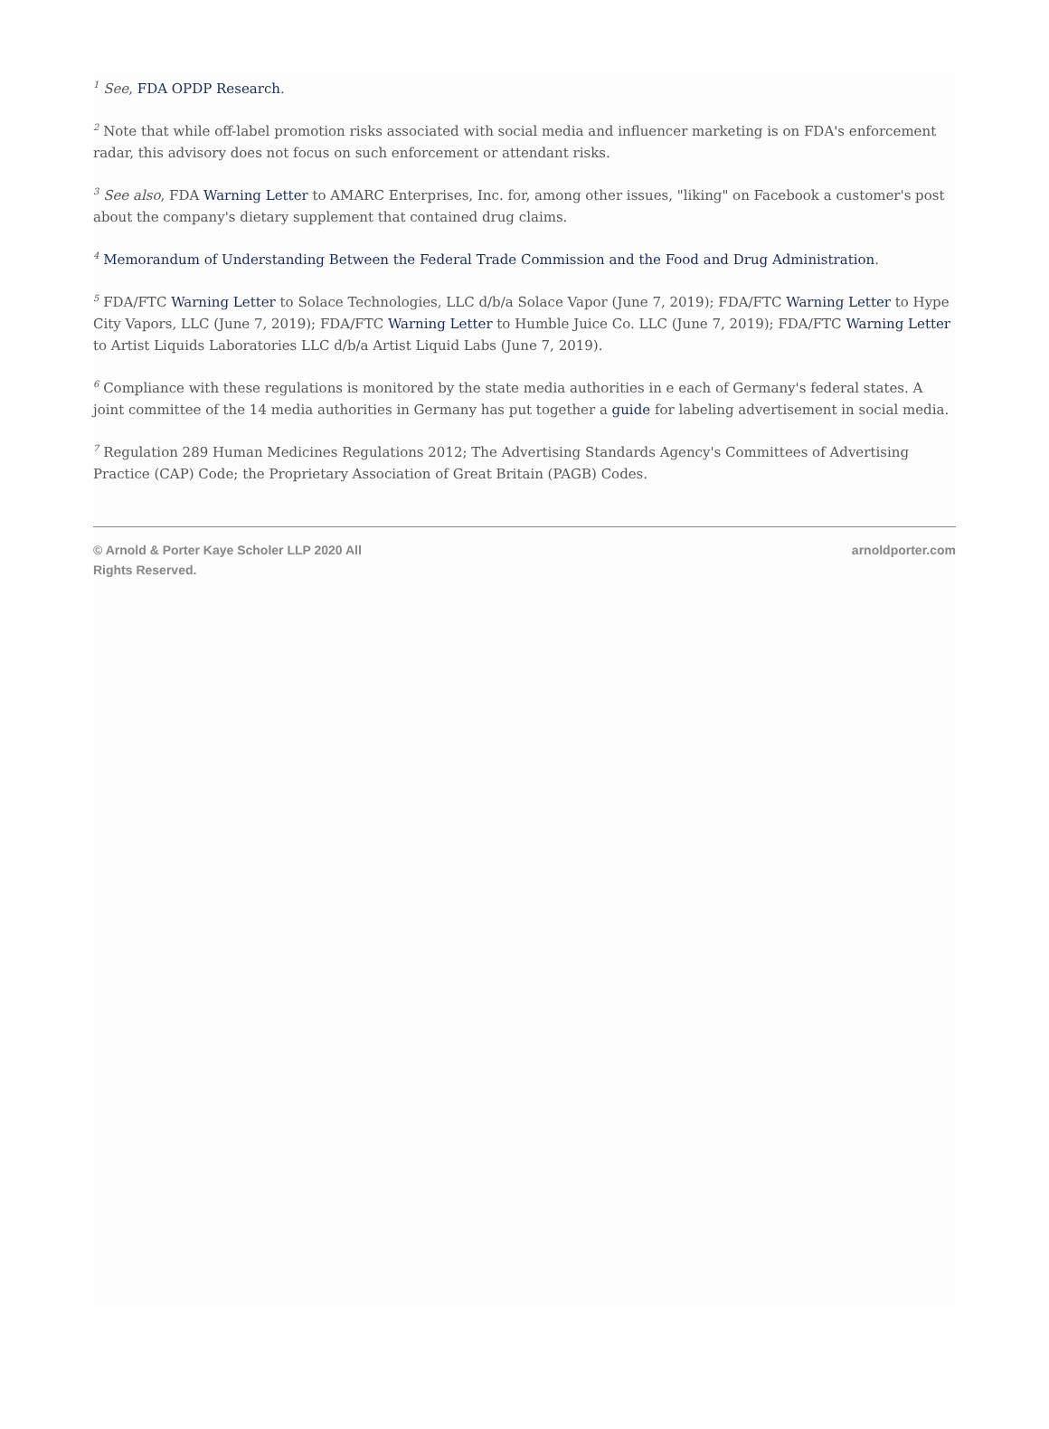<sup>1</sup> See, FDA OPDP Research.
<sup>2</sup> Note that while off-label promotion risks associated with social media and influencer marketing is on FDA's enforcement radar, this advisory does not focus on such enforcement or attendant risks.
<sup>3</sup> See also, FDA Warning Letter to AMARC Enterprises, Inc. for, among other issues, "liking" on Facebook a customer's post about the company's dietary supplement that contained drug claims.
<sup>4</sup> Memorandum of Understanding Between the Federal Trade Commission and the Food and Drug Administration.
<sup>5</sup> FDA/FTC Warning Letter to Solace Technologies, LLC d/b/a Solace Vapor (June 7, 2019); FDA/FTC Warning Letter to Hype City Vapors, LLC (June 7, 2019); FDA/FTC Warning Letter to Humble Juice Co. LLC (June 7, 2019); FDA/FTC Warning Letter to Artist Liquids Laboratories LLC d/b/a Artist Liquid Labs (June 7, 2019).
<sup>6</sup> Compliance with these regulations is monitored by the state media authorities in e each of Germany's federal states. A joint committee of the 14 media authorities in Germany has put together a guide for labeling advertisement in social media.
<sup>7</sup> Regulation 289 Human Medicines Regulations 2012; The Advertising Standards Agency's Committees of Advertising Practice (CAP) Code; the Proprietary Association of Great Britain (PAGB) Codes.
© Arnold & Porter Kaye Scholer LLP 2020 All
Rights Reserved.
arnoldporter.com